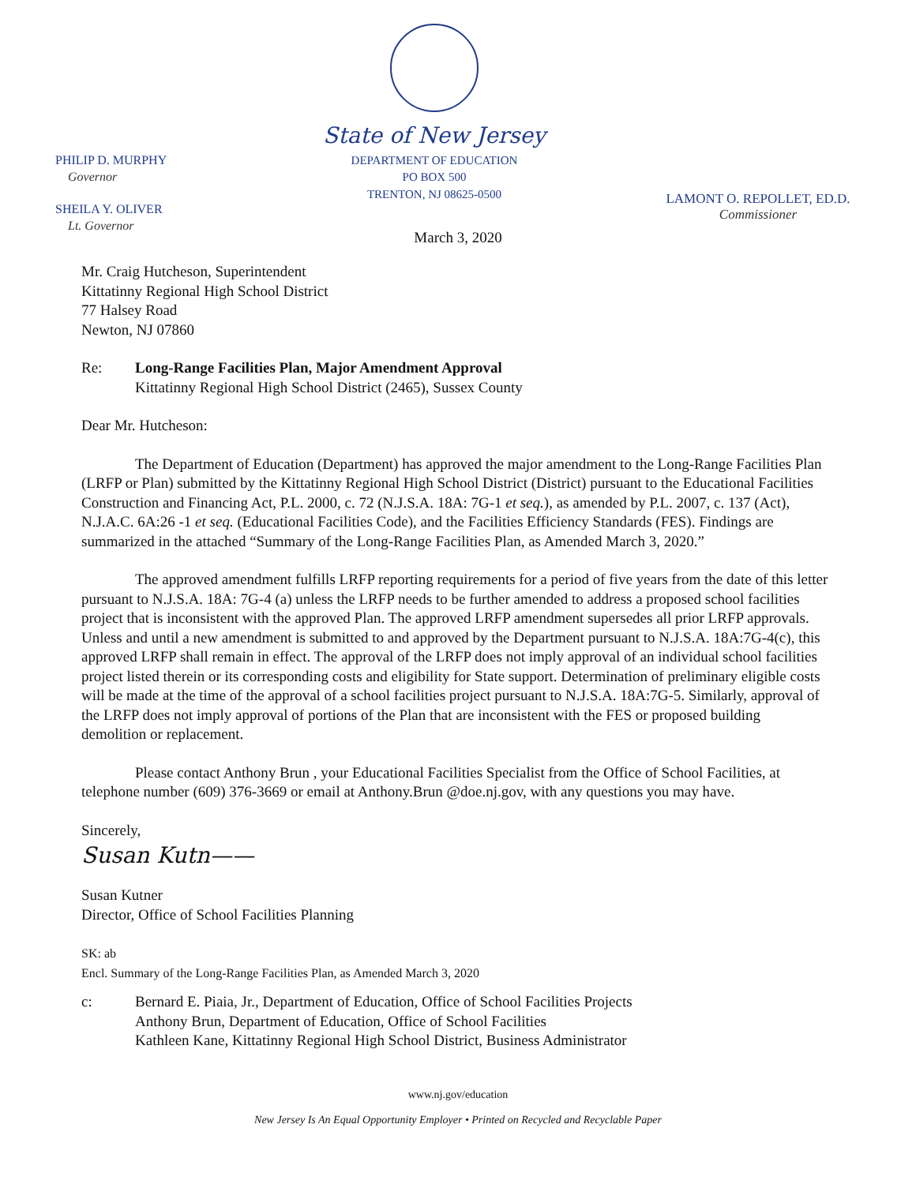PHILIP D. MURPHY
Governor
SHEILA Y. OLIVER
Lt. Governor
State of New Jersey
DEPARTMENT OF EDUCATION
PO BOX 500
TRENTON, NJ 08625-0500
LAMONT O. REPOLLET, ED.D.
Commissioner
March 3, 2020
Mr. Craig Hutcheson, Superintendent
Kittatinny Regional High School District
77 Halsey Road
Newton, NJ 07860
Re: Long-Range Facilities Plan, Major Amendment Approval
Kittatinny Regional High School District (2465), Sussex County
Dear Mr. Hutcheson:
The Department of Education (Department) has approved the major amendment to the Long-Range Facilities Plan (LRFP or Plan) submitted by the Kittatinny Regional High School District (District) pursuant to the Educational Facilities Construction and Financing Act, P.L. 2000, c. 72 (N.J.S.A. 18A: 7G-1 et seq.), as amended by P.L. 2007, c. 137 (Act), N.J.A.C. 6A:26 -1 et seq. (Educational Facilities Code), and the Facilities Efficiency Standards (FES). Findings are summarized in the attached “Summary of the Long-Range Facilities Plan, as Amended March 3, 2020.”
The approved amendment fulfills LRFP reporting requirements for a period of five years from the date of this letter pursuant to N.J.S.A. 18A: 7G-4 (a) unless the LRFP needs to be further amended to address a proposed school facilities project that is inconsistent with the approved Plan. The approved LRFP amendment supersedes all prior LRFP approvals. Unless and until a new amendment is submitted to and approved by the Department pursuant to N.J.S.A. 18A:7G-4(c), this approved LRFP shall remain in effect. The approval of the LRFP does not imply approval of an individual school facilities project listed therein or its corresponding costs and eligibility for State support. Determination of preliminary eligible costs will be made at the time of the approval of a school facilities project pursuant to N.J.S.A. 18A:7G-5. Similarly, approval of the LRFP does not imply approval of portions of the Plan that are inconsistent with the FES or proposed building demolition or replacement.
Please contact Anthony Brun , your Educational Facilities Specialist from the Office of School Facilities, at telephone number (609) 376-3669 or email at Anthony.Brun @doe.nj.gov, with any questions you may have.
Sincerely,
Susan Kutn——
Susan Kutner
Director, Office of School Facilities Planning
SK: ab
Encl. Summary of the Long-Range Facilities Plan, as Amended March 3, 2020
c: Bernard E. Piaia, Jr., Department of Education, Office of School Facilities Projects
Anthony Brun, Department of Education, Office of School Facilities
Kathleen Kane, Kittatinny Regional High School District, Business Administrator
www.nj.gov/education
New Jersey Is An Equal Opportunity Employer • Printed on Recycled and Recyclable Paper